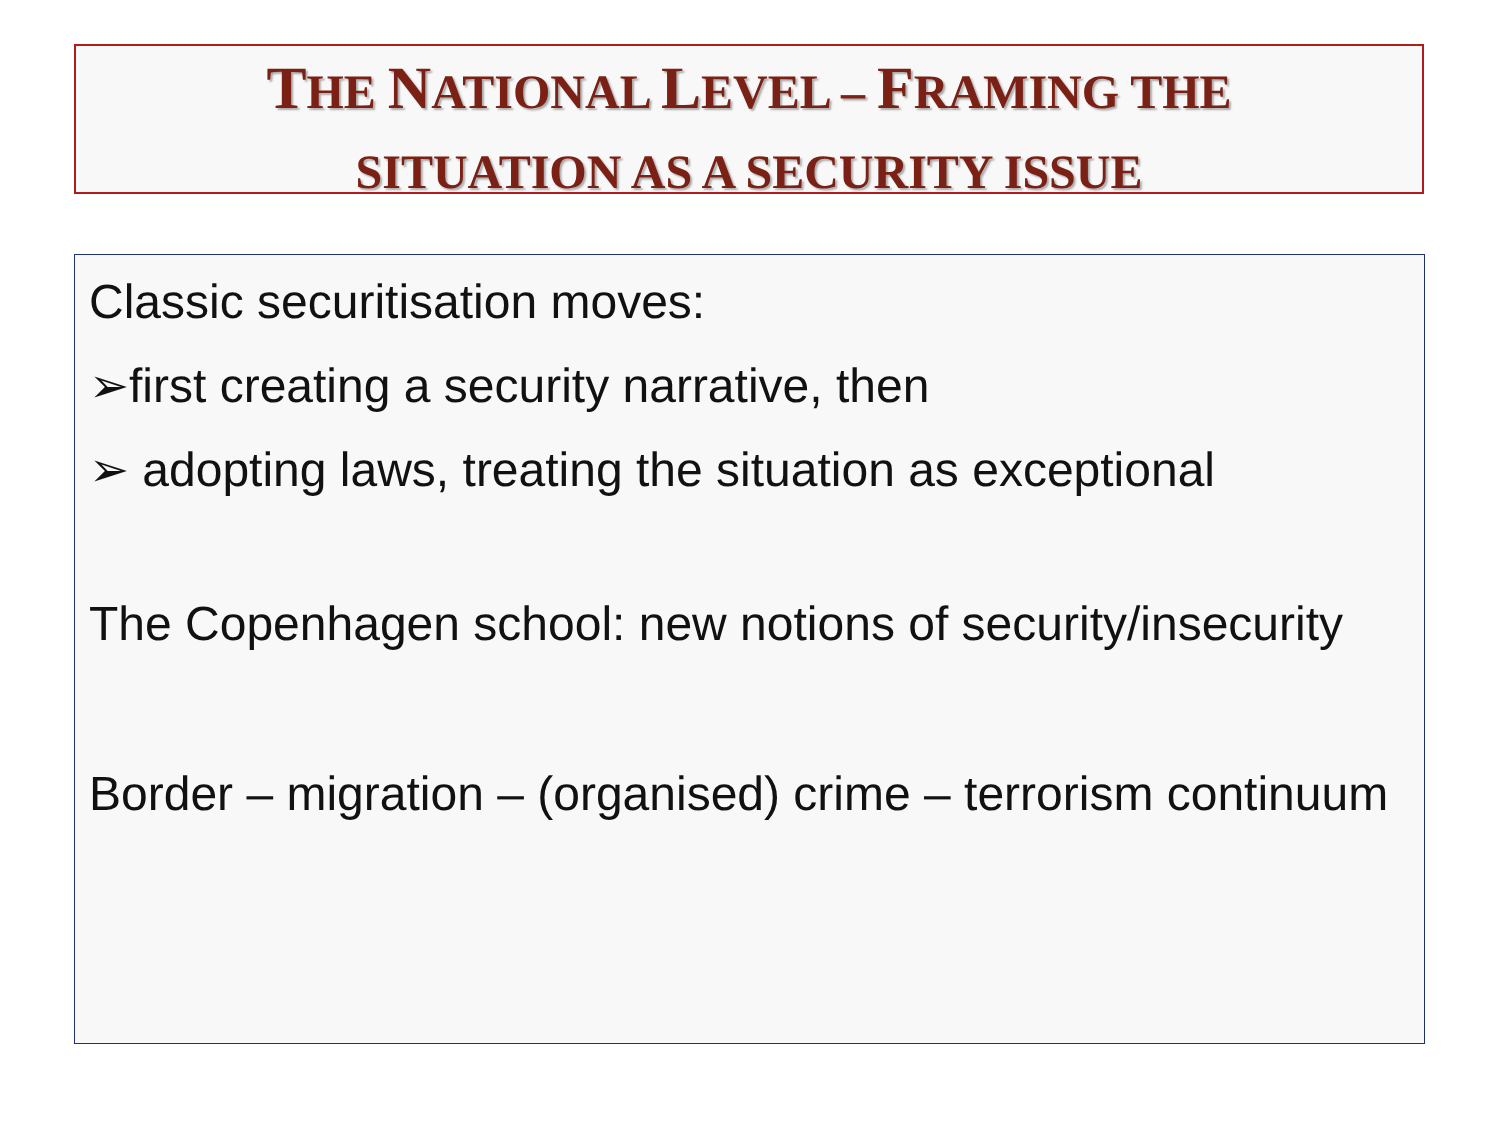THE NATIONAL LEVEL – FRAMING THE
SITUATION AS A SECURITY ISSUE
Classic securitisation moves:
➢first creating a security narrative, then
➢ adopting laws, treating the situation as exceptional
The Copenhagen school: new notions of security/insecurity
Border – migration – (organised) crime – terrorism continuum